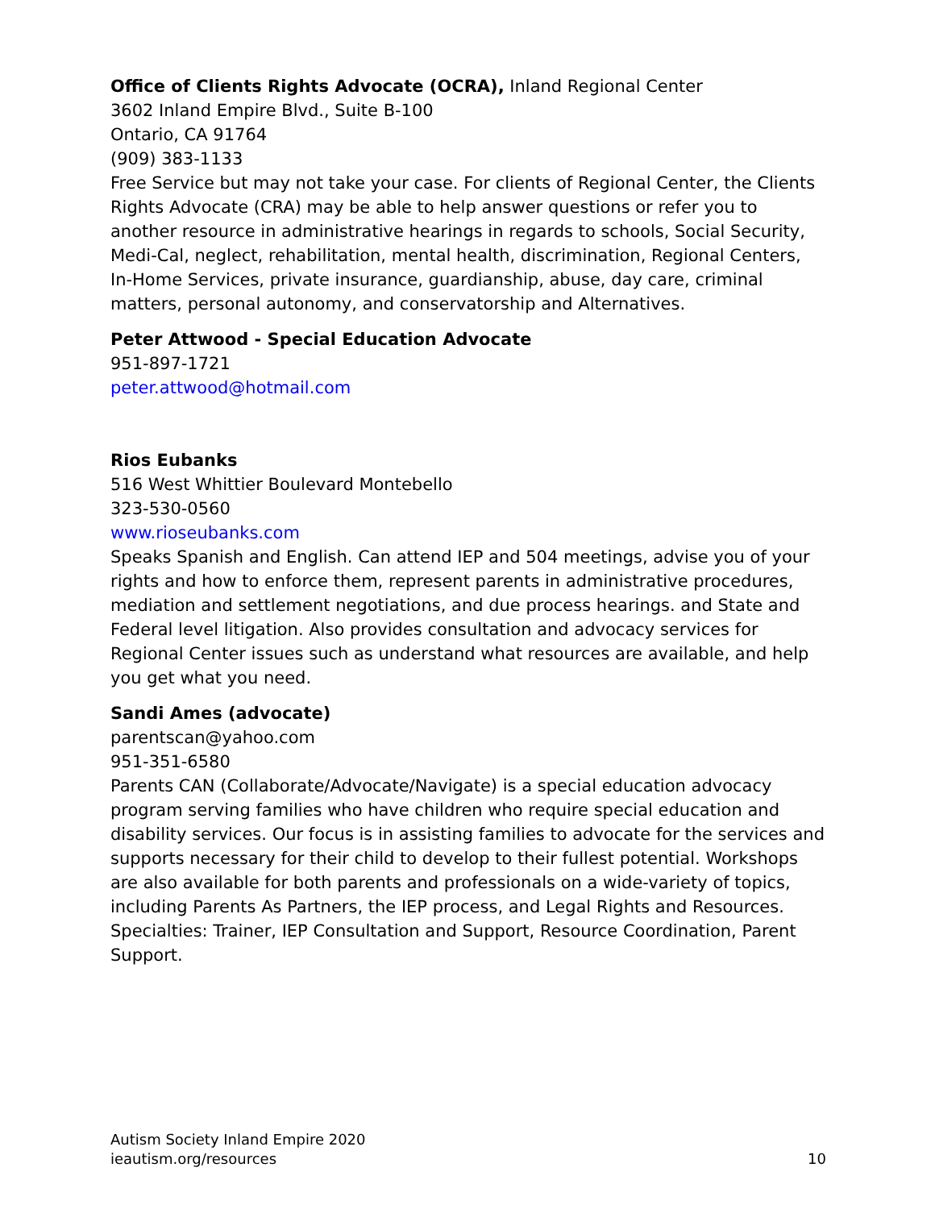Office of Clients Rights Advocate (OCRA), Inland Regional Center
3602 Inland Empire Blvd., Suite B-100
Ontario, CA 91764
(909) 383-1133
Free Service but may not take your case. For clients of Regional Center, the Clients Rights Advocate (CRA) may be able to help answer questions or refer you to another resource in administrative hearings in regards to schools, Social Security, Medi-Cal, neglect, rehabilitation, mental health, discrimination, Regional Centers, In-Home Services, private insurance, guardianship, abuse, day care, criminal matters, personal autonomy, and conservatorship and Alternatives.
Peter Attwood - Special Education Advocate
951-897-1721
peter.attwood@hotmail.com
Rios Eubanks
516 West Whittier Boulevard Montebello
323-530-0560
www.rioseubanks.com
Speaks Spanish and English. Can attend IEP and 504 meetings, advise you of your rights and how to enforce them, represent parents in administrative procedures, mediation and settlement negotiations, and due process hearings. and State and Federal level litigation. Also provides consultation and advocacy services for Regional Center issues such as understand what resources are available, and help you get what you need.
Sandi Ames (advocate)
parentscan@yahoo.com
951-351-6580
Parents CAN (Collaborate/Advocate/Navigate) is a special education advocacy program serving families who have children who require special education and disability services. Our focus is in assisting families to advocate for the services and supports necessary for their child to develop to their fullest potential. Workshops are also available for both parents and professionals on a wide-variety of topics, including Parents As Partners, the IEP process, and Legal Rights and Resources. Specialties: Trainer, IEP Consultation and Support, Resource Coordination, Parent Support.
Autism Society Inland Empire 2020
ieautism.org/resources 10